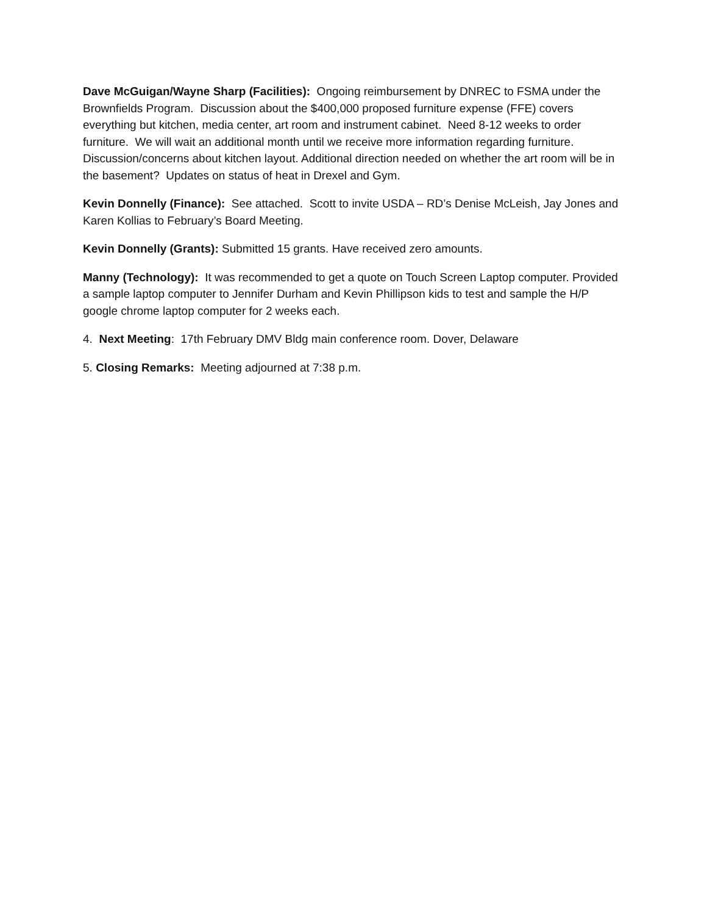Dave McGuigan/Wayne Sharp (Facilities): Ongoing reimbursement by DNREC to FSMA under the Brownfields Program. Discussion about the $400,000 proposed furniture expense (FFE) covers everything but kitchen, media center, art room and instrument cabinet. Need 8-12 weeks to order furniture. We will wait an additional month until we receive more information regarding furniture. Discussion/concerns about kitchen layout. Additional direction needed on whether the art room will be in the basement? Updates on status of heat in Drexel and Gym.
Kevin Donnelly (Finance): See attached. Scott to invite USDA – RD’s Denise McLeish, Jay Jones and Karen Kollias to February’s Board Meeting.
Kevin Donnelly (Grants): Submitted 15 grants. Have received zero amounts.
Manny (Technology): It was recommended to get a quote on Touch Screen Laptop computer. Provided a sample laptop computer to Jennifer Durham and Kevin Phillipson kids to test and sample the H/P google chrome laptop computer for 2 weeks each.
4. Next Meeting: 17th February DMV Bldg main conference room. Dover, Delaware
5. Closing Remarks: Meeting adjourned at 7:38 p.m.